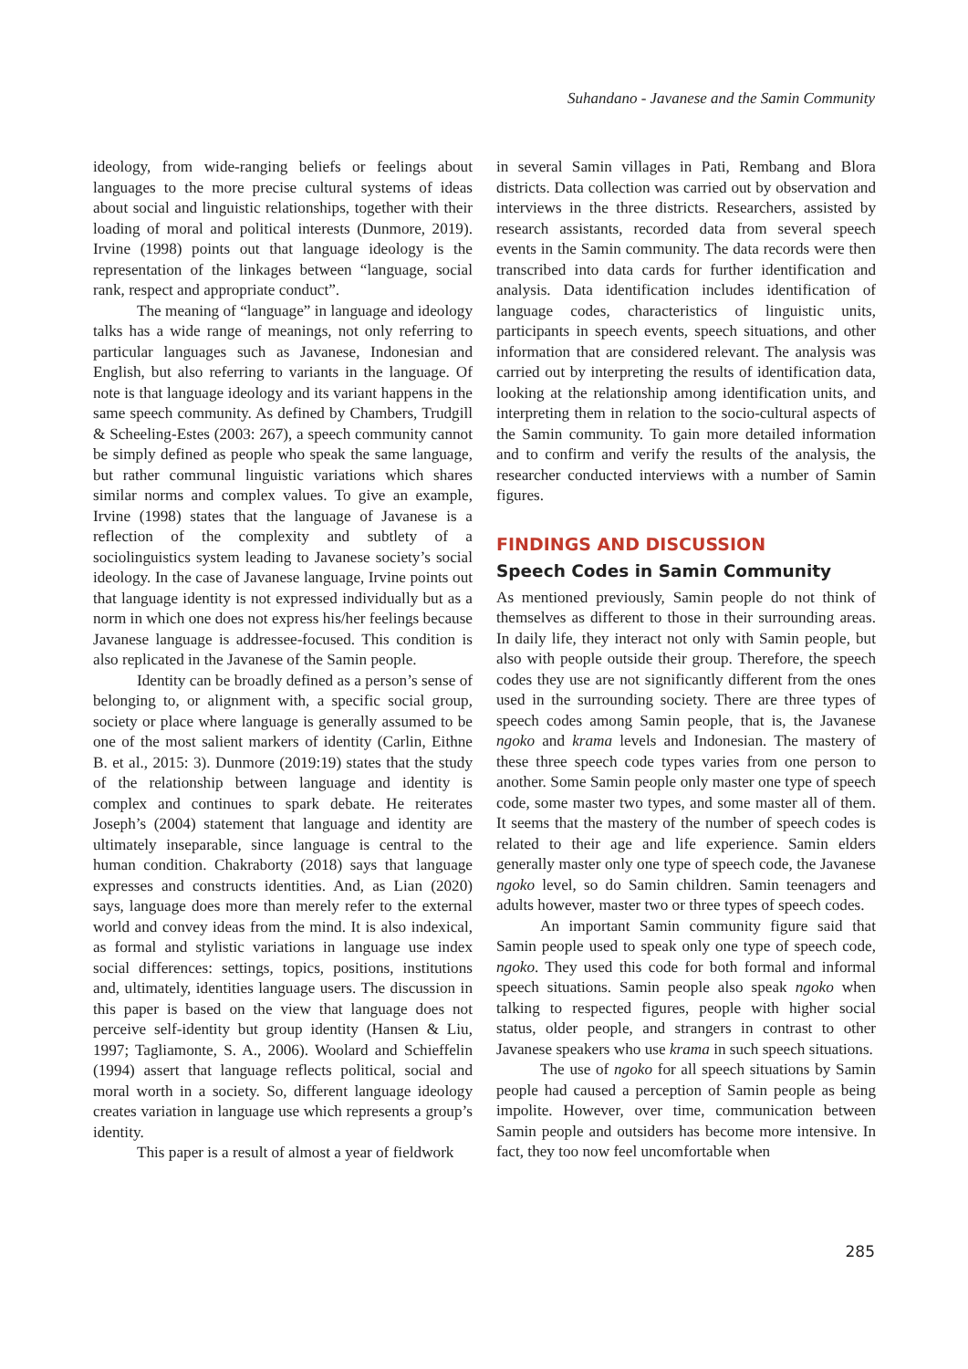Suhandano - Javanese and the Samin Community
ideology, from wide-ranging beliefs or feelings about languages to the more precise cultural systems of ideas about social and linguistic relationships, together with their loading of moral and political interests (Dunmore, 2019). Irvine (1998) points out that language ideology is the representation of the linkages between “language, social rank, respect and appropriate conduct”.
The meaning of “language” in language and ideology talks has a wide range of meanings, not only referring to particular languages such as Javanese, Indonesian and English, but also referring to variants in the language. Of note is that language ideology and its variant happens in the same speech community. As defined by Chambers, Trudgill & Scheeling-Estes (2003: 267), a speech community cannot be simply defined as people who speak the same language, but rather communal linguistic variations which shares similar norms and complex values. To give an example, Irvine (1998) states that the language of Javanese is a reflection of the complexity and subtlety of a sociolinguistics system leading to Javanese society’s social ideology. In the case of Javanese language, Irvine points out that language identity is not expressed individually but as a norm in which one does not express his/her feelings because Javanese language is addressee-focused. This condition is also replicated in the Javanese of the Samin people.
Identity can be broadly defined as a person’s sense of belonging to, or alignment with, a specific social group, society or place where language is generally assumed to be one of the most salient markers of identity (Carlin, Eithne B. et al., 2015: 3). Dunmore (2019:19) states that the study of the relationship between language and identity is complex and continues to spark debate. He reiterates Joseph’s (2004) statement that language and identity are ultimately inseparable, since language is central to the human condition. Chakraborty (2018) says that language expresses and constructs identities. And, as Lian (2020) says, language does more than merely refer to the external world and convey ideas from the mind. It is also indexical, as formal and stylistic variations in language use index social differences: settings, topics, positions, institutions and, ultimately, identities language users. The discussion in this paper is based on the view that language does not perceive self-identity but group identity (Hansen & Liu, 1997; Tagliamonte, S. A., 2006). Woolard and Schieffelin (1994) assert that language reflects political, social and moral worth in a society. So, different language ideology creates variation in language use which represents a group’s identity.
This paper is a result of almost a year of fieldwork
in several Samin villages in Pati, Rembang and Blora districts. Data collection was carried out by observation and interviews in the three districts. Researchers, assisted by research assistants, recorded data from several speech events in the Samin community. The data records were then transcribed into data cards for further identification and analysis. Data identification includes identification of language codes, characteristics of linguistic units, participants in speech events, speech situations, and other information that are considered relevant. The analysis was carried out by interpreting the results of identification data, looking at the relationship among identification units, and interpreting them in relation to the socio-cultural aspects of the Samin community. To gain more detailed information and to confirm and verify the results of the analysis, the researcher conducted interviews with a number of Samin figures.
FINDINGS AND DISCUSSION
Speech Codes in Samin Community
As mentioned previously, Samin people do not think of themselves as different to those in their surrounding areas. In daily life, they interact not only with Samin people, but also with people outside their group. Therefore, the speech codes they use are not significantly different from the ones used in the surrounding society. There are three types of speech codes among Samin people, that is, the Javanese ngoko and krama levels and Indonesian. The mastery of these three speech code types varies from one person to another. Some Samin people only master one type of speech code, some master two types, and some master all of them. It seems that the mastery of the number of speech codes is related to their age and life experience. Samin elders generally master only one type of speech code, the Javanese ngoko level, so do Samin children. Samin teenagers and adults however, master two or three types of speech codes.
An important Samin community figure said that Samin people used to speak only one type of speech code, ngoko. They used this code for both formal and informal speech situations. Samin people also speak ngoko when talking to respected figures, people with higher social status, older people, and strangers in contrast to other Javanese speakers who use krama in such speech situations.
The use of ngoko for all speech situations by Samin people had caused a perception of Samin people as being impolite. However, over time, communication between Samin people and outsiders has become more intensive. In fact, they too now feel uncomfortable when
285